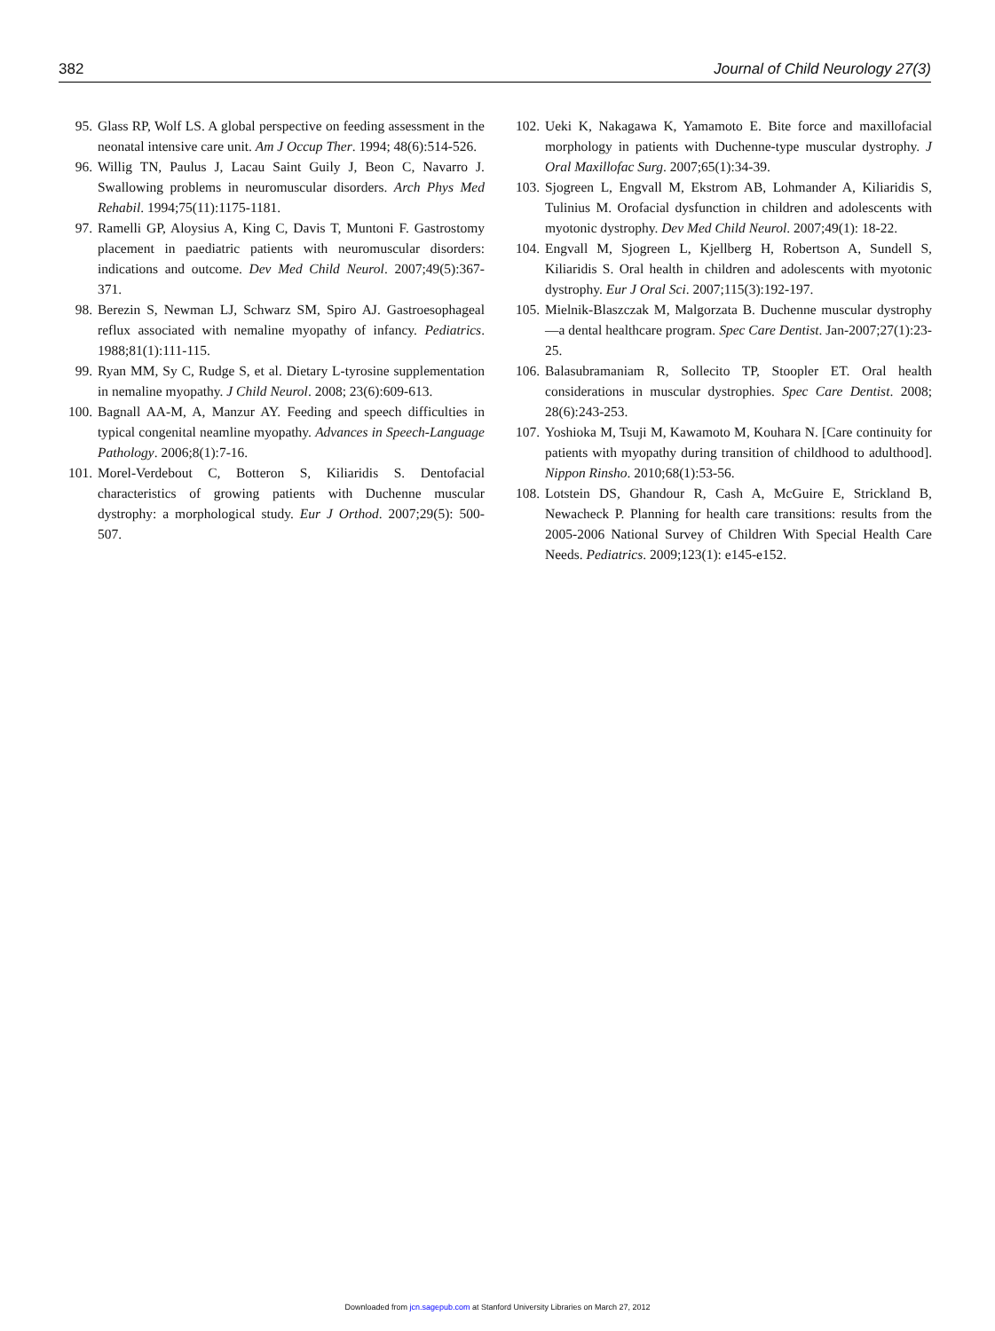382 Journal of Child Neurology 27(3)
95. Glass RP, Wolf LS. A global perspective on feeding assessment in the neonatal intensive care unit. Am J Occup Ther. 1994; 48(6):514-526.
96. Willig TN, Paulus J, Lacau Saint Guily J, Beon C, Navarro J. Swallowing problems in neuromuscular disorders. Arch Phys Med Rehabil. 1994;75(11):1175-1181.
97. Ramelli GP, Aloysius A, King C, Davis T, Muntoni F. Gastrostomy placement in paediatric patients with neuromuscular disorders: indications and outcome. Dev Med Child Neurol. 2007;49(5):367-371.
98. Berezin S, Newman LJ, Schwarz SM, Spiro AJ. Gastroesophageal reflux associated with nemaline myopathy of infancy. Pediatrics. 1988;81(1):111-115.
99. Ryan MM, Sy C, Rudge S, et al. Dietary L-tyrosine supplementation in nemaline myopathy. J Child Neurol. 2008; 23(6):609-613.
100. Bagnall AA-M, A, Manzur AY. Feeding and speech difficulties in typical congenital neamline myopathy. Advances in Speech-Language Pathology. 2006;8(1):7-16.
101. Morel-Verdebout C, Botteron S, Kiliaridis S. Dentofacial characteristics of growing patients with Duchenne muscular dystrophy: a morphological study. Eur J Orthod. 2007;29(5): 500-507.
102. Ueki K, Nakagawa K, Yamamoto E. Bite force and maxillofacial morphology in patients with Duchenne-type muscular dystrophy. J Oral Maxillofac Surg. 2007;65(1):34-39.
103. Sjogreen L, Engvall M, Ekstrom AB, Lohmander A, Kiliaridis S, Tulinius M. Orofacial dysfunction in children and adolescents with myotonic dystrophy. Dev Med Child Neurol. 2007;49(1): 18-22.
104. Engvall M, Sjogreen L, Kjellberg H, Robertson A, Sundell S, Kiliaridis S. Oral health in children and adolescents with myotonic dystrophy. Eur J Oral Sci. 2007;115(3):192-197.
105. Mielnik-Blaszczak M, Malgorzata B. Duchenne muscular dystrophy—a dental healthcare program. Spec Care Dentist. Jan-2007;27(1):23-25.
106. Balasubramaniam R, Sollecito TP, Stoopler ET. Oral health considerations in muscular dystrophies. Spec Care Dentist. 2008; 28(6):243-253.
107. Yoshioka M, Tsuji M, Kawamoto M, Kouhara N. [Care continuity for patients with myopathy during transition of childhood to adulthood]. Nippon Rinsho. 2010;68(1):53-56.
108. Lotstein DS, Ghandour R, Cash A, McGuire E, Strickland B, Newacheck P. Planning for health care transitions: results from the 2005-2006 National Survey of Children With Special Health Care Needs. Pediatrics. 2009;123(1): e145-e152.
Downloaded from jcn.sagepub.com at Stanford University Libraries on March 27, 2012